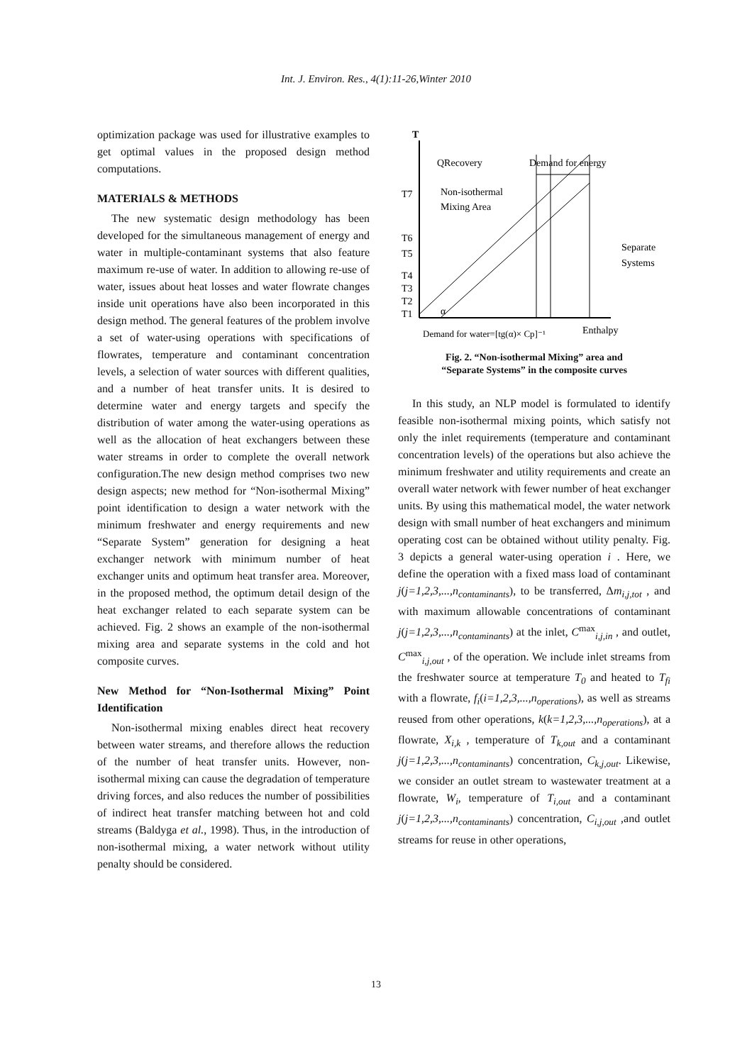Int. J. Environ. Res., 4(1):11-26,Winter 2010
optimization package was used for illustrative examples to get optimal values in the proposed design method computations.
MATERIALS & METHODS
The new systematic design methodology has been developed for the simultaneous management of energy and water in multiple-contaminant systems that also feature maximum re-use of water. In addition to allowing re-use of water, issues about heat losses and water flowrate changes inside unit operations have also been incorporated in this design method. The general features of the problem involve a set of water-using operations with specifications of flowrates, temperature and contaminant concentration levels, a selection of water sources with different qualities, and a number of heat transfer units. It is desired to determine water and energy targets and specify the distribution of water among the water-using operations as well as the allocation of heat exchangers between these water streams in order to complete the overall network configuration.The new design method comprises two new design aspects; new method for “Non-isothermal Mixing” point identification to design a water network with the minimum freshwater and energy requirements and new “Separate System” generation for designing a heat exchanger network with minimum number of heat exchanger units and optimum heat transfer area. Moreover, in the proposed method, the optimum detail design of the heat exchanger related to each separate system can be achieved. Fig. 2 shows an example of the non-isothermal mixing area and separate systems in the cold and hot composite curves.
New Method for “Non-Isothermal Mixing” Point Identification
Non-isothermal mixing enables direct heat recovery between water streams, and therefore allows the reduction of the number of heat transfer units. However, non-isothermal mixing can cause the degradation of temperature driving forces, and also reduces the number of possibilities of indirect heat transfer matching between hot and cold streams (Baldyga et al., 1998). Thus, in the introduction of non-isothermal mixing, a water network without utility penalty should be considered.
T
QRecovery
Demand for energy
T7
Non-isothermal
Mixing Area
T6
T5
T4
T3
T2
T1
Separate
Systems
α
Demand for water=[tg(α)× Cp]⁻¹
Enthalpy
Fig. 2. “Non-isothermal Mixing” area and
“Separate Systems” in the composite curves
In this study, an NLP model is formulated to identify feasible non-isothermal mixing points, which satisfy not only the inlet requirements (temperature and contaminant concentration levels) of the operations but also achieve the minimum freshwater and utility requirements and create an overall water network with fewer number of heat exchanger units. By using this mathematical model, the water network design with small number of heat exchangers and minimum operating cost can be obtained without utility penalty. Fig. 3 depicts a general water-using operation i . Here, we define the operation with a fixed mass load of contaminant j(j=1,2,3,...,n<sub>contaminants</sub>), to be transferred, Δm<sub>i,j,tot</sub> , and with maximum allowable concentrations of contaminant j(j=1,2,3,...,n<sub>contaminants</sub>) at the inlet, C<sup>max</sup><sub>i,j,in</sub> , and outlet, C<sup>max</sup><sub>i,j,out</sub> , of the operation. We include inlet streams from the freshwater source at temperature T<sub>0</sub> and heated to T<sub>fi</sub> with a flowrate, f<sub>i</sub>(i=1,2,3,...,n<sub>operations</sub>), as well as streams reused from other operations, k(k=1,2,3,...,n<sub>operations</sub>), at a flowrate, X<sub>i,k</sub> , temperature of T<sub>k,out</sub> and a contaminant j(j=1,2,3,...,n<sub>contaminants</sub>) concentration, C<sub>k,j,out</sub>. Likewise, we consider an outlet stream to wastewater treatment at a flowrate, W<sub>i</sub>, temperature of T<sub>i,out</sub> and a contaminant j(j=1,2,3,...,n<sub>contaminants</sub>) concentration, C<sub>i,j,out</sub> ,and outlet streams for reuse in other operations,
13